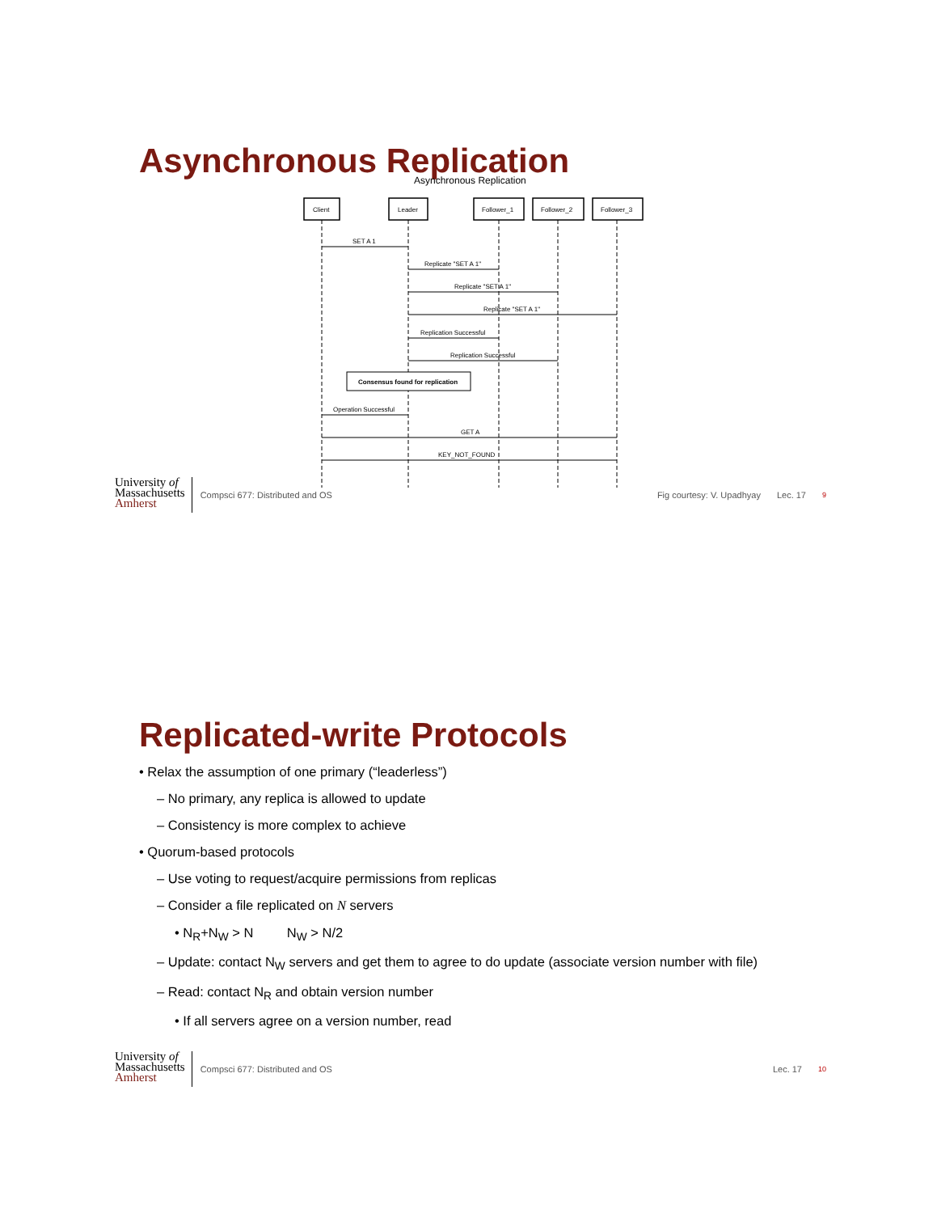Asynchronous Replication
Asynchronous Replication
Client
Leader
Follower_1
Follower_2
Follower_3
SET A 1
Replicate "SET A 1"
Replicate "SET A 1"
Replicate "SET A 1"
Replication Successful
Replication Successful
Consensus found for replication
Operation Successful
GET A
KEY_NOT_FOUND
University of
Massachusetts
Amherst
Compsci 677: Distributed and OS
Fig courtesy: V. Upadhyay Lec. 17
9
Replicated-write Protocols
• Relax the assumption of one primary (“leaderless”)
– No primary, any replica is allowed to update
– Consistency is more complex to achieve
• Quorum-based protocols
– Use voting to request/acquire permissions from replicas
– Consider a file replicated on N servers
• N<sub>R</sub>+N<sub>W</sub> > N N<sub>W</sub> > N/2
– Update: contact N<sub>W</sub> servers and get them to agree to do update (associate version number with file)
– Read: contact N<sub>R</sub> and obtain version number
• If all servers agree on a version number, read
University of
Massachusetts
Amherst
Compsci 677: Distributed and OS
Lec. 17
10